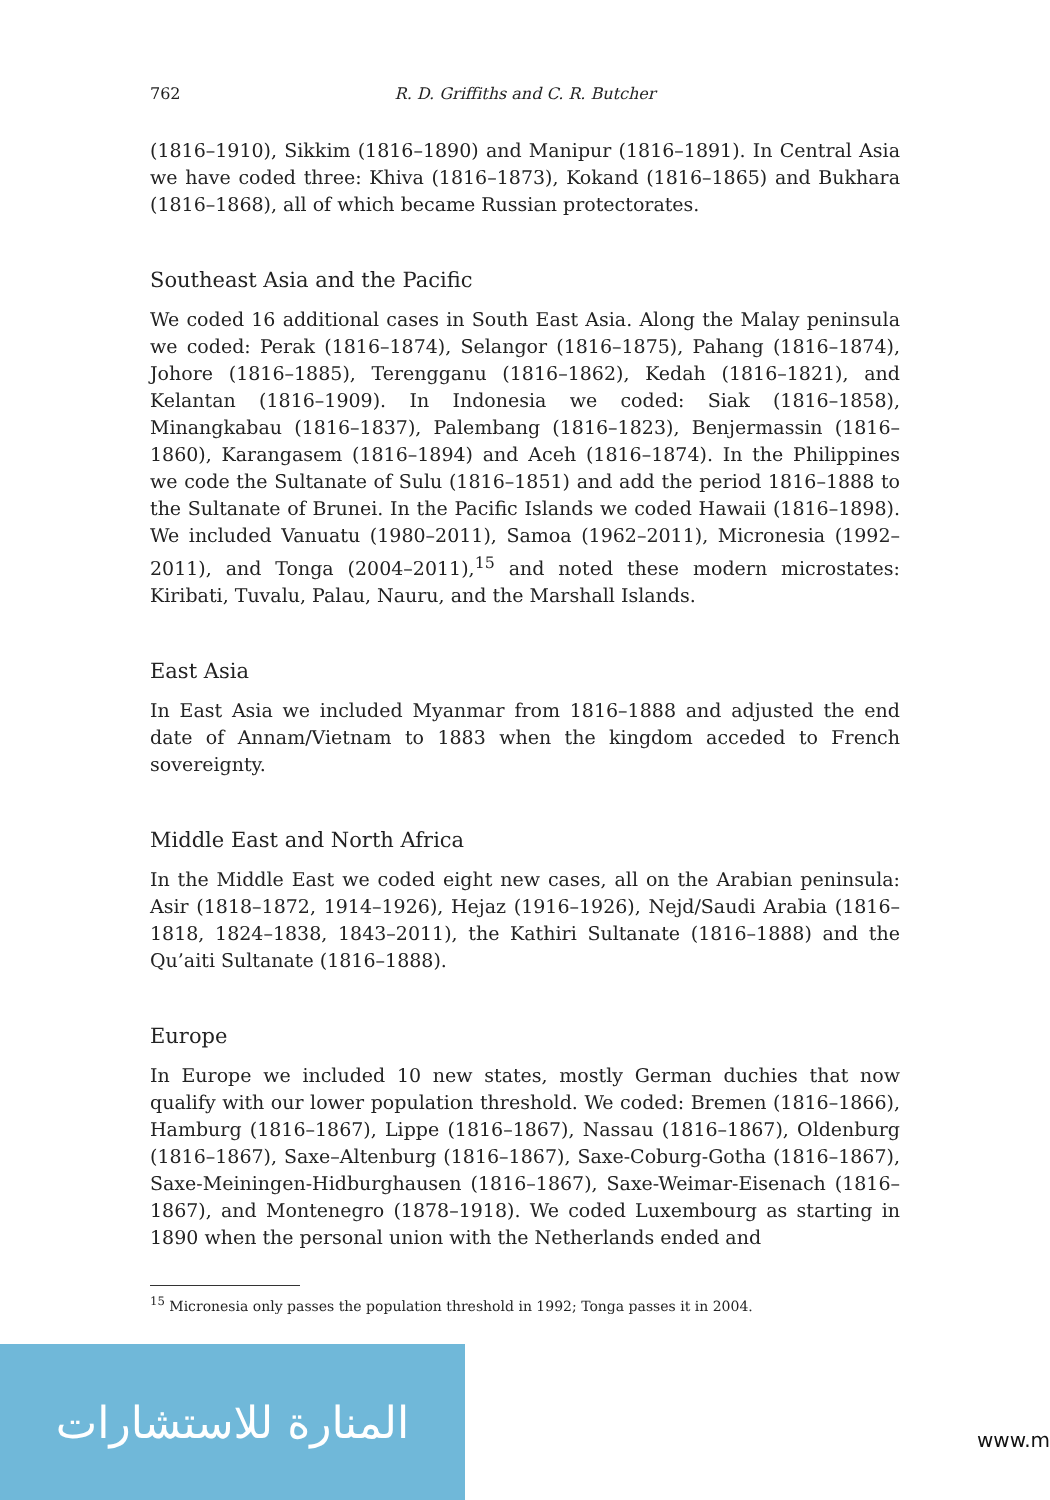762 R. D. Griffiths and C. R. Butcher
(1816–1910), Sikkim (1816–1890) and Manipur (1816–1891). In Central Asia we have coded three: Khiva (1816–1873), Kokand (1816–1865) and Bukhara (1816–1868), all of which became Russian protectorates.
Southeast Asia and the Pacific
We coded 16 additional cases in South East Asia. Along the Malay peninsula we coded: Perak (1816–1874), Selangor (1816–1875), Pahang (1816–1874), Johore (1816–1885), Terengganu (1816–1862), Kedah (1816–1821), and Kelantan (1816–1909). In Indonesia we coded: Siak (1816–1858), Minangkabau (1816–1837), Palembang (1816–1823), Benjermassin (1816–1860), Karangasem (1816–1894) and Aceh (1816–1874). In the Philippines we code the Sultanate of Sulu (1816–1851) and add the period 1816–1888 to the Sultanate of Brunei. In the Pacific Islands we coded Hawaii (1816–1898). We included Vanuatu (1980–2011), Samoa (1962–2011), Micronesia (1992–2011), and Tonga (2004–2011),<sup>15</sup> and noted these modern microstates: Kiribati, Tuvalu, Palau, Nauru, and the Marshall Islands.
East Asia
In East Asia we included Myanmar from 1816–1888 and adjusted the end date of Annam/Vietnam to 1883 when the kingdom acceded to French sovereignty.
Middle East and North Africa
In the Middle East we coded eight new cases, all on the Arabian peninsula: Asir (1818–1872, 1914–1926), Hejaz (1916–1926), Nejd/Saudi Arabia (1816–1818, 1824–1838, 1843–2011), the Kathiri Sultanate (1816–1888) and the Qu’aiti Sultanate (1816–1888).
Europe
In Europe we included 10 new states, mostly German duchies that now qualify with our lower population threshold. We coded: Bremen (1816–1866), Hamburg (1816–1867), Lippe (1816–1867), Nassau (1816–1867), Oldenburg (1816–1867), Saxe–Altenburg (1816–1867), Saxe-Coburg-Gotha (1816–1867), Saxe-Meiningen-Hidburghausen (1816–1867), Saxe-Weimar-Eisenach (1816–1867), and Montenegro (1878–1918). We coded Luxembourg as starting in 1890 when the personal union with the Netherlands ended and
<sup>15</sup> Micronesia only passes the population threshold in 1992; Tonga passes it in 2004.
المنارة للاستشارات
www.m